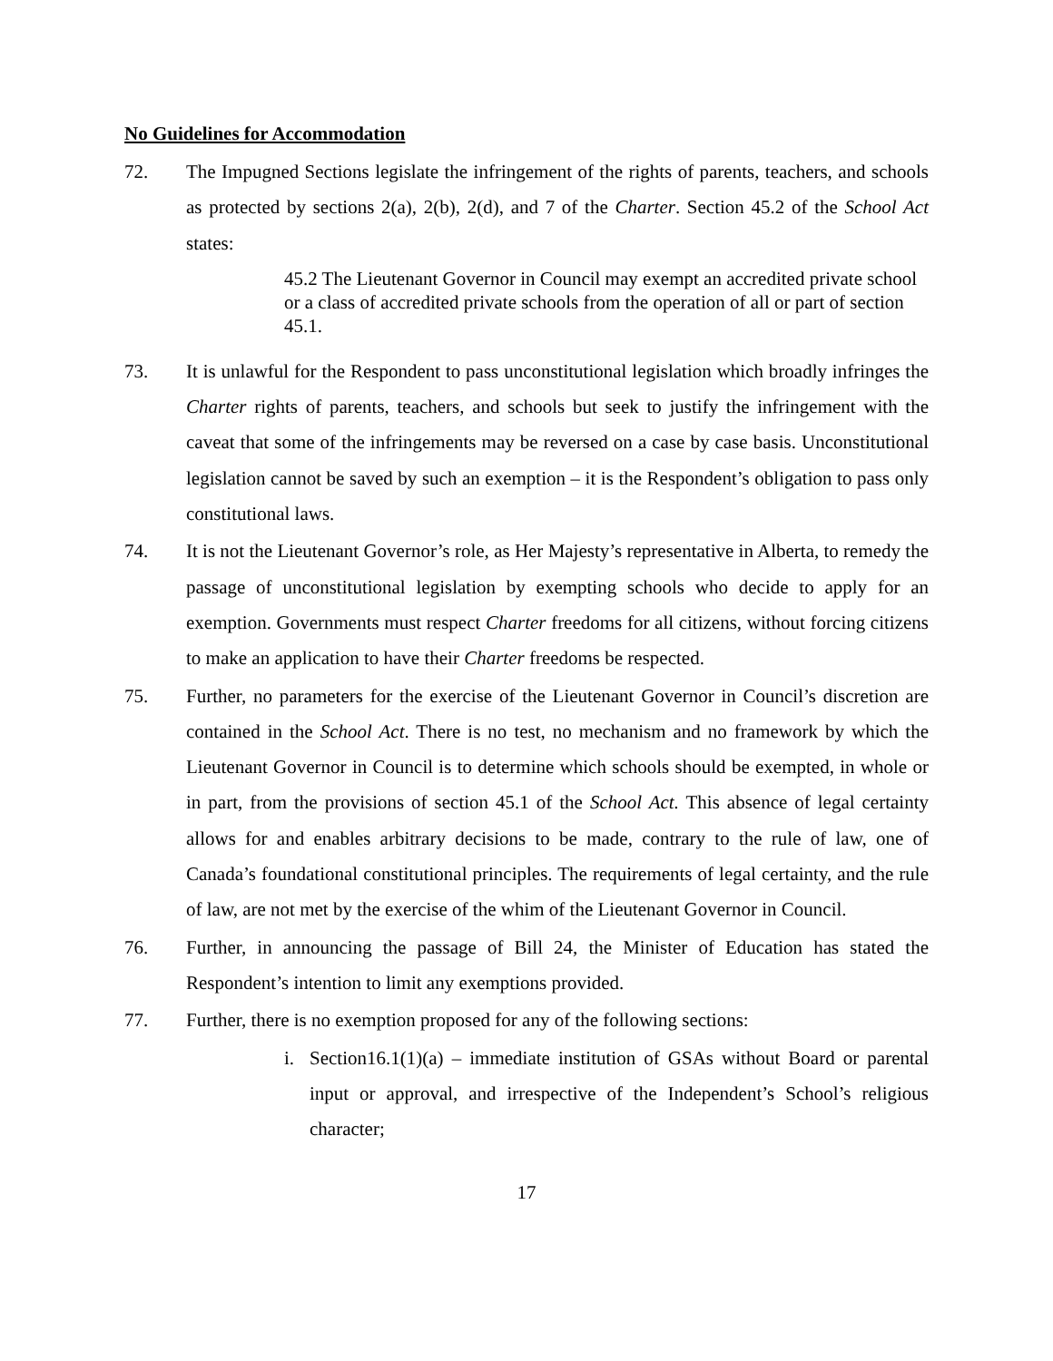No Guidelines for Accommodation
72. The Impugned Sections legislate the infringement of the rights of parents, teachers, and schools as protected by sections 2(a), 2(b), 2(d), and 7 of the Charter. Section 45.2 of the School Act states:
45.2 The Lieutenant Governor in Council may exempt an accredited private school or a class of accredited private schools from the operation of all or part of section 45.1.
73. It is unlawful for the Respondent to pass unconstitutional legislation which broadly infringes the Charter rights of parents, teachers, and schools but seek to justify the infringement with the caveat that some of the infringements may be reversed on a case by case basis. Unconstitutional legislation cannot be saved by such an exemption – it is the Respondent’s obligation to pass only constitutional laws.
74. It is not the Lieutenant Governor’s role, as Her Majesty’s representative in Alberta, to remedy the passage of unconstitutional legislation by exempting schools who decide to apply for an exemption. Governments must respect Charter freedoms for all citizens, without forcing citizens to make an application to have their Charter freedoms be respected.
75. Further, no parameters for the exercise of the Lieutenant Governor in Council’s discretion are contained in the School Act. There is no test, no mechanism and no framework by which the Lieutenant Governor in Council is to determine which schools should be exempted, in whole or in part, from the provisions of section 45.1 of the School Act. This absence of legal certainty allows for and enables arbitrary decisions to be made, contrary to the rule of law, one of Canada’s foundational constitutional principles. The requirements of legal certainty, and the rule of law, are not met by the exercise of the whim of the Lieutenant Governor in Council.
76. Further, in announcing the passage of Bill 24, the Minister of Education has stated the Respondent’s intention to limit any exemptions provided.
77. Further, there is no exemption proposed for any of the following sections:
i. Section16.1(1)(a) – immediate institution of GSAs without Board or parental input or approval, and irrespective of the Independent’s School’s religious character;
17